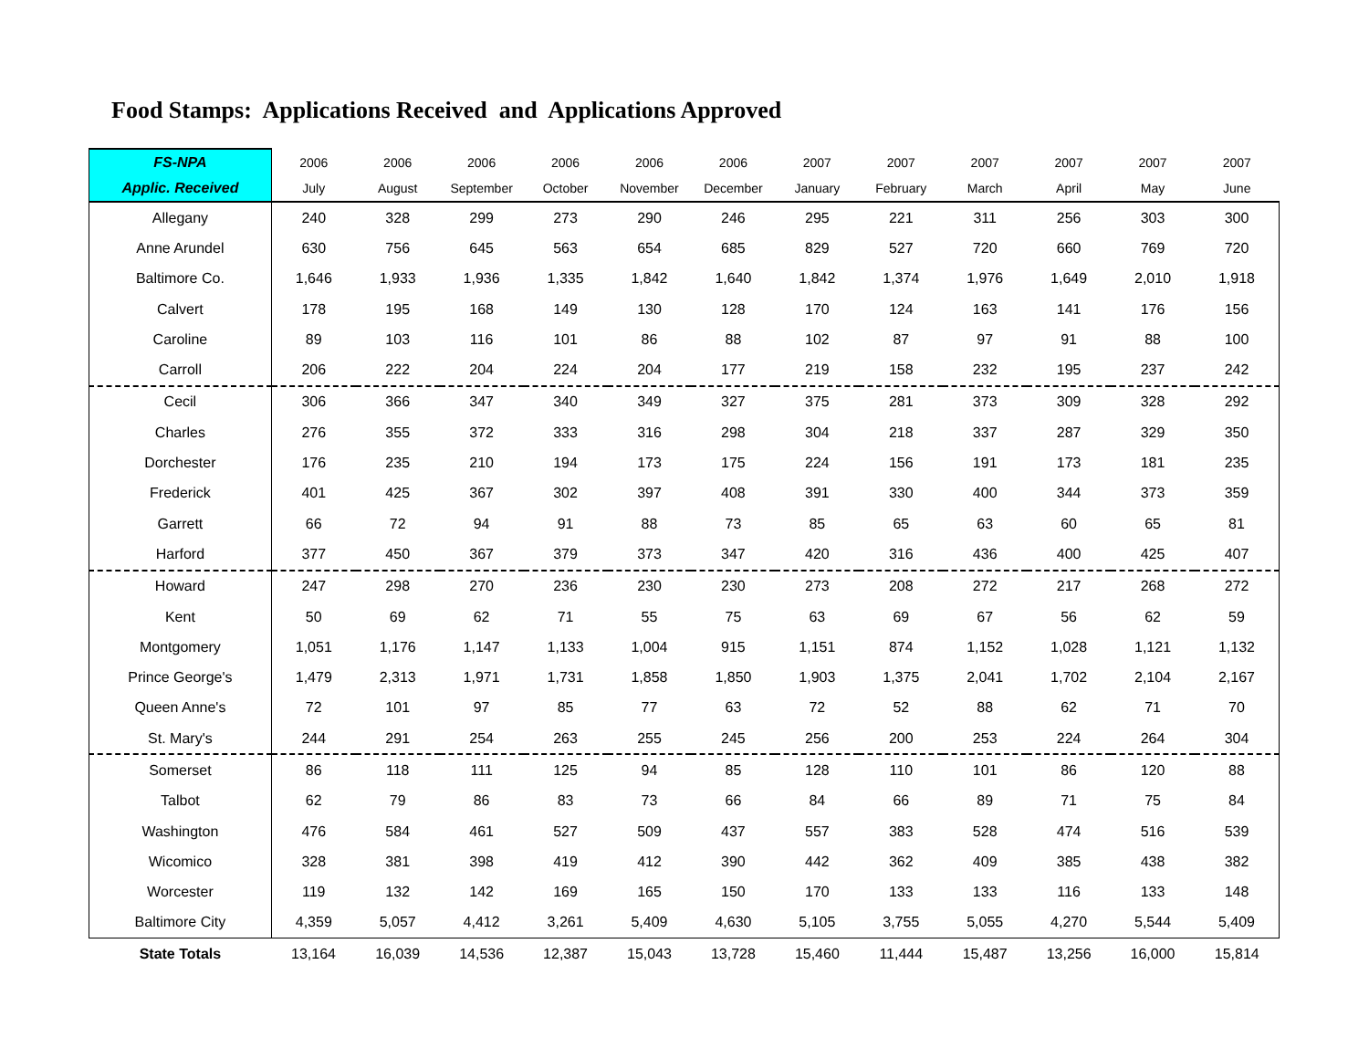Food Stamps: Applications Received and Applications Approved
| FS-NPA | 2006 | 2006 | 2006 | 2006 | 2006 | 2006 | 2007 | 2007 | 2007 | 2007 | 2007 | 2007 |
| --- | --- | --- | --- | --- | --- | --- | --- | --- | --- | --- | --- | --- |
| Applic. Received | July | August | September | October | November | December | January | February | March | April | May | June |
| Allegany | 240 | 328 | 299 | 273 | 290 | 246 | 295 | 221 | 311 | 256 | 303 | 300 |
| Anne Arundel | 630 | 756 | 645 | 563 | 654 | 685 | 829 | 527 | 720 | 660 | 769 | 720 |
| Baltimore Co. | 1,646 | 1,933 | 1,936 | 1,335 | 1,842 | 1,640 | 1,842 | 1,374 | 1,976 | 1,649 | 2,010 | 1,918 |
| Calvert | 178 | 195 | 168 | 149 | 130 | 128 | 170 | 124 | 163 | 141 | 176 | 156 |
| Caroline | 89 | 103 | 116 | 101 | 86 | 88 | 102 | 87 | 97 | 91 | 88 | 100 |
| Carroll | 206 | 222 | 204 | 224 | 204 | 177 | 219 | 158 | 232 | 195 | 237 | 242 |
| Cecil | 306 | 366 | 347 | 340 | 349 | 327 | 375 | 281 | 373 | 309 | 328 | 292 |
| Charles | 276 | 355 | 372 | 333 | 316 | 298 | 304 | 218 | 337 | 287 | 329 | 350 |
| Dorchester | 176 | 235 | 210 | 194 | 173 | 175 | 224 | 156 | 191 | 173 | 181 | 235 |
| Frederick | 401 | 425 | 367 | 302 | 397 | 408 | 391 | 330 | 400 | 344 | 373 | 359 |
| Garrett | 66 | 72 | 94 | 91 | 88 | 73 | 85 | 65 | 63 | 60 | 65 | 81 |
| Harford | 377 | 450 | 367 | 379 | 373 | 347 | 420 | 316 | 436 | 400 | 425 | 407 |
| Howard | 247 | 298 | 270 | 236 | 230 | 230 | 273 | 208 | 272 | 217 | 268 | 272 |
| Kent | 50 | 69 | 62 | 71 | 55 | 75 | 63 | 69 | 67 | 56 | 62 | 59 |
| Montgomery | 1,051 | 1,176 | 1,147 | 1,133 | 1,004 | 915 | 1,151 | 874 | 1,152 | 1,028 | 1,121 | 1,132 |
| Prince George's | 1,479 | 2,313 | 1,971 | 1,731 | 1,858 | 1,850 | 1,903 | 1,375 | 2,041 | 1,702 | 2,104 | 2,167 |
| Queen Anne's | 72 | 101 | 97 | 85 | 77 | 63 | 72 | 52 | 88 | 62 | 71 | 70 |
| St. Mary's | 244 | 291 | 254 | 263 | 255 | 245 | 256 | 200 | 253 | 224 | 264 | 304 |
| Somerset | 86 | 118 | 111 | 125 | 94 | 85 | 128 | 110 | 101 | 86 | 120 | 88 |
| Talbot | 62 | 79 | 86 | 83 | 73 | 66 | 84 | 66 | 89 | 71 | 75 | 84 |
| Washington | 476 | 584 | 461 | 527 | 509 | 437 | 557 | 383 | 528 | 474 | 516 | 539 |
| Wicomico | 328 | 381 | 398 | 419 | 412 | 390 | 442 | 362 | 409 | 385 | 438 | 382 |
| Worcester | 119 | 132 | 142 | 169 | 165 | 150 | 170 | 133 | 133 | 116 | 133 | 148 |
| Baltimore City | 4,359 | 5,057 | 4,412 | 3,261 | 5,409 | 4,630 | 5,105 | 3,755 | 5,055 | 4,270 | 5,544 | 5,409 |
| State Totals | 13,164 | 16,039 | 14,536 | 12,387 | 15,043 | 13,728 | 15,460 | 11,444 | 15,487 | 13,256 | 16,000 | 15,814 |